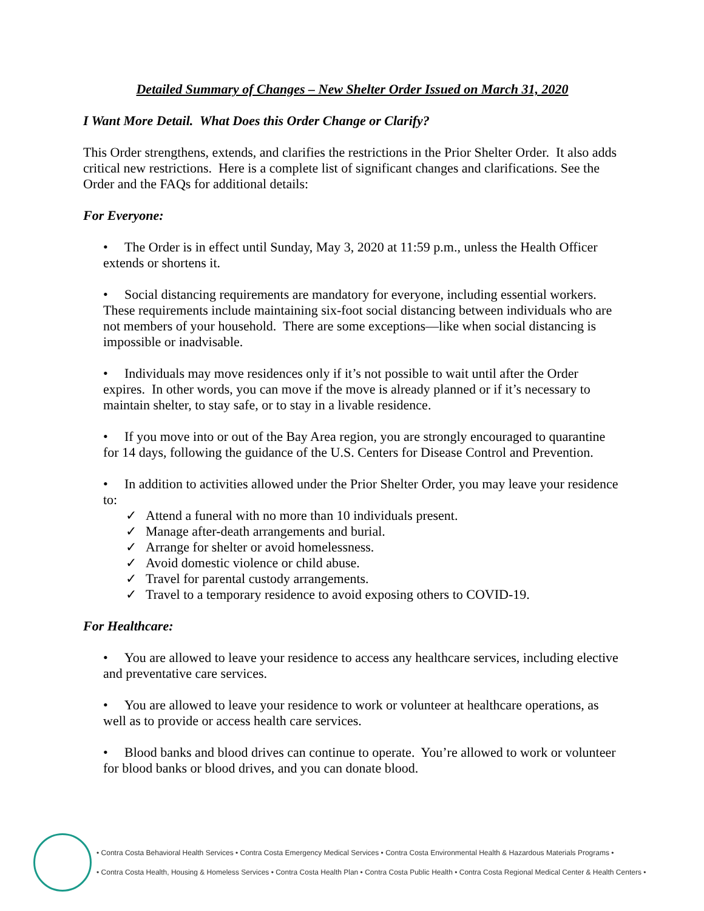Detailed Summary of Changes – New Shelter Order Issued on March 31, 2020
I Want More Detail. What Does this Order Change or Clarify?
This Order strengthens, extends, and clarifies the restrictions in the Prior Shelter Order. It also adds critical new restrictions. Here is a complete list of significant changes and clarifications. See the Order and the FAQs for additional details:
For Everyone:
• The Order is in effect until Sunday, May 3, 2020 at 11:59 p.m., unless the Health Officer extends or shortens it.
• Social distancing requirements are mandatory for everyone, including essential workers. These requirements include maintaining six-foot social distancing between individuals who are not members of your household. There are some exceptions—like when social distancing is impossible or inadvisable.
• Individuals may move residences only if it’s not possible to wait until after the Order expires. In other words, you can move if the move is already planned or if it’s necessary to maintain shelter, to stay safe, or to stay in a livable residence.
• If you move into or out of the Bay Area region, you are strongly encouraged to quarantine for 14 days, following the guidance of the U.S. Centers for Disease Control and Prevention.
• In addition to activities allowed under the Prior Shelter Order, you may leave your residence to:
✓ Attend a funeral with no more than 10 individuals present.
✓ Manage after-death arrangements and burial.
✓ Arrange for shelter or avoid homelessness.
✓ Avoid domestic violence or child abuse.
✓ Travel for parental custody arrangements.
✓ Travel to a temporary residence to avoid exposing others to COVID-19.
For Healthcare:
• You are allowed to leave your residence to access any healthcare services, including elective and preventative care services.
• You are allowed to leave your residence to work or volunteer at healthcare operations, as well as to provide or access health care services.
• Blood banks and blood drives can continue to operate. You’re allowed to work or volunteer for blood banks or blood drives, and you can donate blood.
• Contra Costa Behavioral Health Services • Contra Costa Emergency Medical Services • Contra Costa Environmental Health & Hazardous Materials Programs •
• Contra Costa Health, Housing & Homeless Services • Contra Costa Health Plan • Contra Costa Public Health • Contra Costa Regional Medical Center & Health Centers •